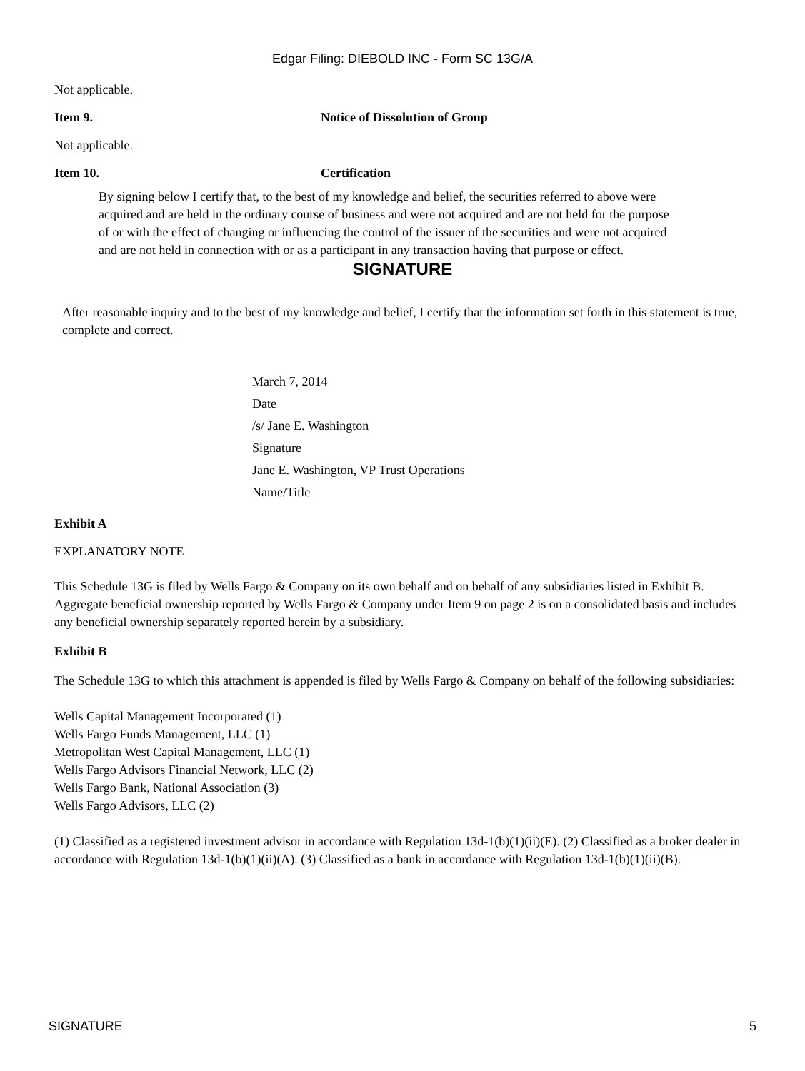Edgar Filing: DIEBOLD INC - Form SC 13G/A
Not applicable.
Item 9. Notice of Dissolution of Group
Not applicable.
Item 10. Certification
By signing below I certify that, to the best of my knowledge and belief, the securities referred to above were acquired and are held in the ordinary course of business and were not acquired and are not held for the purpose of or with the effect of changing or influencing the control of the issuer of the securities and were not acquired and are not held in connection with or as a participant in any transaction having that purpose or effect.
SIGNATURE
After reasonable inquiry and to the best of my knowledge and belief, I certify that the information set forth in this statement is true, complete and correct.
March 7, 2014
Date
/s/ Jane E. Washington
Signature
Jane E. Washington, VP Trust Operations
Name/Title
Exhibit A
EXPLANATORY NOTE
This Schedule 13G is filed by Wells Fargo & Company on its own behalf and on behalf of any subsidiaries listed in Exhibit B. Aggregate beneficial ownership reported by Wells Fargo & Company under Item 9 on page 2 is on a consolidated basis and includes any beneficial ownership separately reported herein by a subsidiary.
Exhibit B
The Schedule 13G to which this attachment is appended is filed by Wells Fargo & Company on behalf of the following subsidiaries:
Wells Capital Management Incorporated (1)
Wells Fargo Funds Management, LLC (1)
Metropolitan West Capital Management, LLC (1)
Wells Fargo Advisors Financial Network, LLC (2)
Wells Fargo Bank, National Association (3)
Wells Fargo Advisors, LLC (2)
(1) Classified as a registered investment advisor in accordance with Regulation 13d-1(b)(1)(ii)(E). (2) Classified as a broker dealer in accordance with Regulation 13d-1(b)(1)(ii)(A). (3) Classified as a bank in accordance with Regulation 13d-1(b)(1)(ii)(B).
SIGNATURE 5